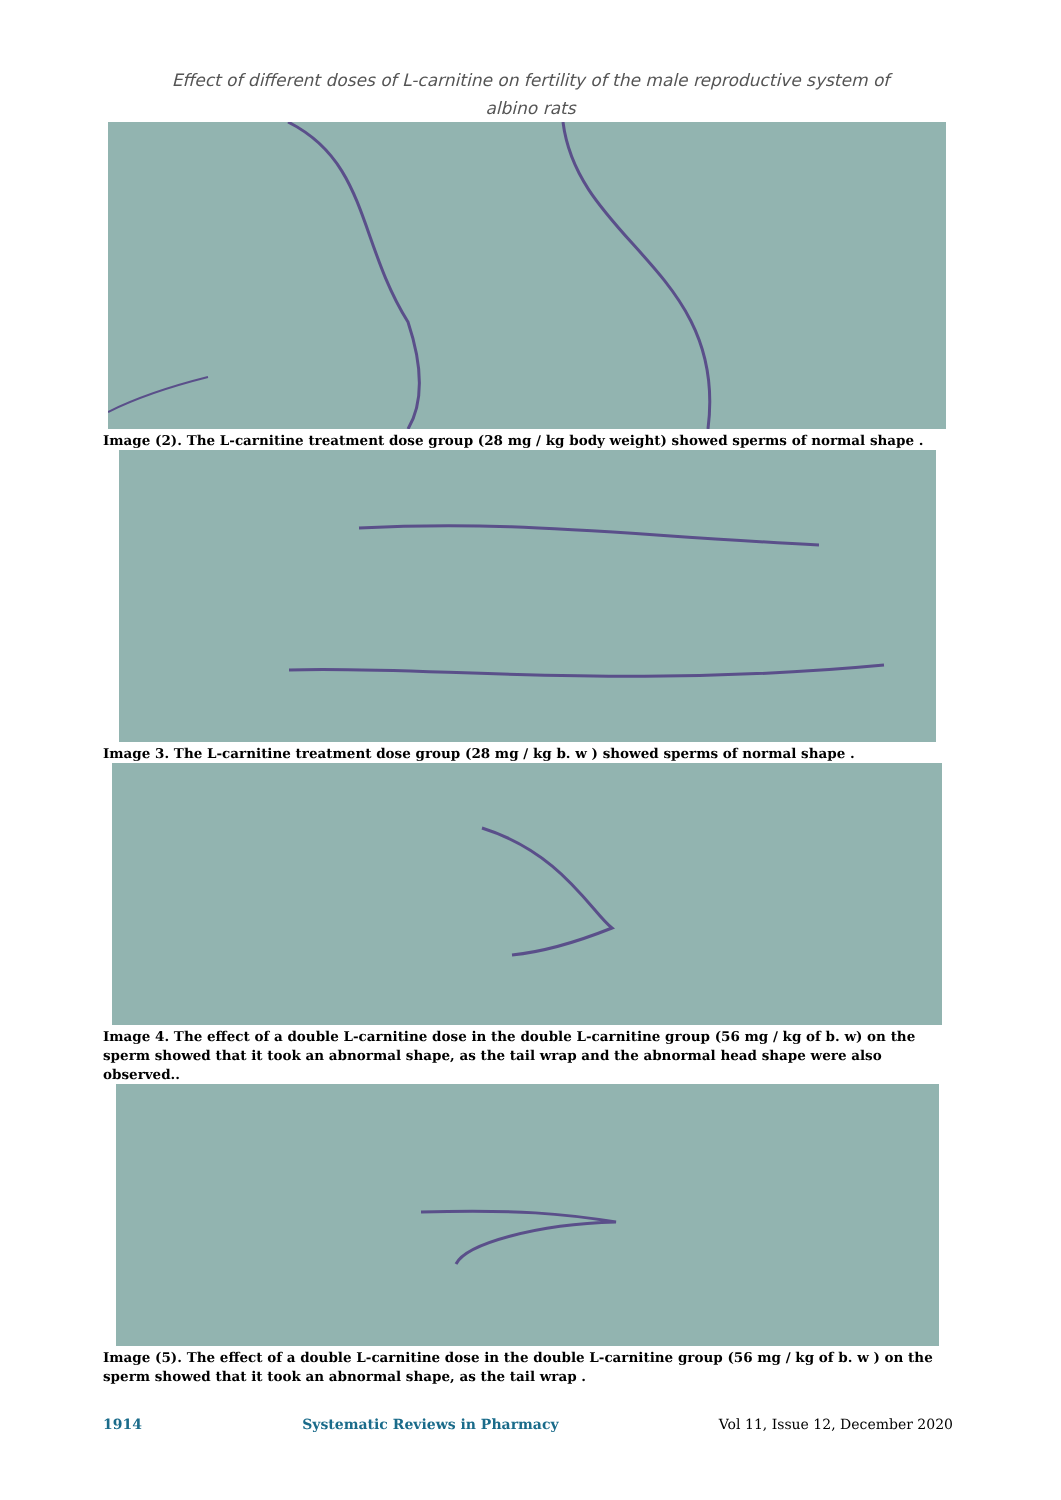Effect of different doses of L-carnitine on fertility of the male reproductive system of
albino rats
Image (2). The L-carnitine treatment dose group (28 mg / kg body weight) showed sperms of normal shape .
Image 3. The L-carnitine treatment dose group (28 mg / kg b. w ) showed sperms of normal shape .
Image 4. The effect of a double L-carnitine dose in the double L-carnitine group (56 mg / kg of b. w) on the sperm showed that it took an abnormal shape, as the tail wrap and the abnormal head shape were also observed..
Image (5). The effect of a double L-carnitine dose in the double L-carnitine group (56 mg / kg of b. w ) on the sperm showed that it took an abnormal shape, as the tail wrap .
1914 Systematic Reviews in Pharmacy Vol 11, Issue 12, December 2020